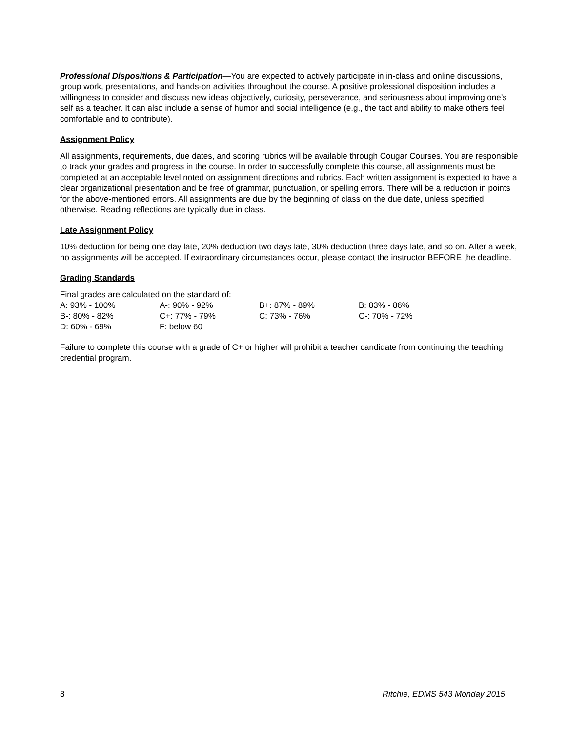Professional Dispositions & Participation—You are expected to actively participate in in-class and online discussions, group work, presentations, and hands-on activities throughout the course. A positive professional disposition includes a willingness to consider and discuss new ideas objectively, curiosity, perseverance, and seriousness about improving one’s self as a teacher. It can also include a sense of humor and social intelligence (e.g., the tact and ability to make others feel comfortable and to contribute).
Assignment Policy
All assignments, requirements, due dates, and scoring rubrics will be available through Cougar Courses. You are responsible to track your grades and progress in the course. In order to successfully complete this course, all assignments must be completed at an acceptable level noted on assignment directions and rubrics. Each written assignment is expected to have a clear organizational presentation and be free of grammar, punctuation, or spelling errors. There will be a reduction in points for the above-mentioned errors. All assignments are due by the beginning of class on the due date, unless specified otherwise. Reading reflections are typically due in class.
Late Assignment Policy
10% deduction for being one day late, 20% deduction two days late, 30% deduction three days late, and so on. After a week, no assignments will be accepted. If extraordinary circumstances occur, please contact the instructor BEFORE the deadline.
Grading Standards
Final grades are calculated on the standard of:
| A: 93% - 100% | A-: 90% - 92% | B+: 87% - 89% | B: 83% - 86% |
| B-: 80% - 82% | C+: 77% - 79% | C: 73% - 76% | C-: 70% - 72% |
| D: 60% - 69% | F: below 60 | | |
Failure to complete this course with a grade of C+ or higher will prohibit a teacher candidate from continuing the teaching credential program.
8 Ritchie, EDMS 543 Monday 2015